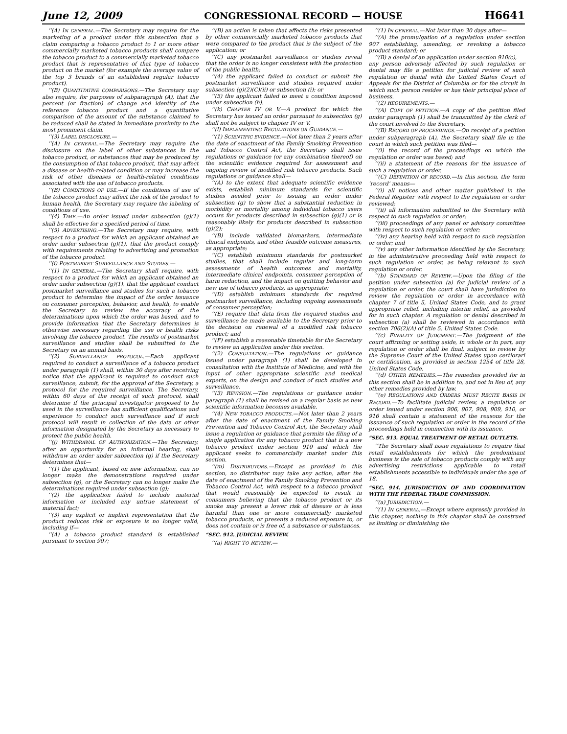June 12, 2009 CONGRESSIONAL RECORD — HOUSE H6641
‘‘(A) IN GENERAL.—The Secretary may require for the marketing of a product under this subsection that a claim comparing a tobacco product to 1 or more other commercially marketed tobacco products shall compare the tobacco product to a commercially marketed tobacco product that is representative of that type of tobacco product on the market (for example the average value of the top 3 brands of an established regular tobacco product).
‘‘(B) QUANTITATIVE COMPARISONS.—The Secretary may also require, for purposes of subparagraph (A), that the percent (or fraction) of change and identity of the reference tobacco product and a quantitative comparison of the amount of the substance claimed to be reduced shall be stated in immediate proximity to the most prominent claim.
‘‘(3) LABEL DISCLOSURE.—
‘‘(A) IN GENERAL.—The Secretary may require the disclosure on the label of other substances in the tobacco product, or substances that may be produced by the consumption of that tobacco product, that may affect a disease or health-related condition or may increase the risk of other diseases or health-related conditions associated with the use of tobacco products.
‘‘(B) CONDITIONS OF USE.—If the conditions of use of the tobacco product may affect the risk of the product to human health, the Secretary may require the labeling of conditions of use.
‘‘(4) TIME.—An order issued under subsection (g)(1) shall be effective for a specified period of time.
‘‘(5) ADVERTISING.—The Secretary may require, with respect to a product for which an applicant obtained an order under subsection (g)(1), that the product comply with requirements relating to advertising and promotion of the tobacco product.
‘‘(i) POSTMARKET SURVEILLANCE AND STUDIES.—
‘‘(1) IN GENERAL.—The Secretary shall require, with respect to a product for which an applicant obtained an order under subsection (g)(1), that the applicant conduct postmarket surveillance and studies for such a tobacco product to determine the impact of the order issuance on consumer perception, behavior, and health, to enable the Secretary to review the accuracy of the determinations upon which the order was based, and to provide information that the Secretary determines is otherwise necessary regarding the use or health risks involving the tobacco product. The results of postmarket surveillance and studies shall be submitted to the Secretary on an annual basis.
‘‘(2) SURVEILLANCE PROTOCOL.—Each applicant required to conduct a surveillance of a tobacco product under paragraph (1) shall, within 30 days after receiving notice that the applicant is required to conduct such surveillance, submit, for the approval of the Secretary, a protocol for the required surveillance. The Secretary, within 60 days of the receipt of such protocol, shall determine if the principal investigator proposed to be used in the surveillance has sufficient qualifications and experience to conduct such surveillance and if such protocol will result in collection of the data or other information designated by the Secretary as necessary to protect the public health.
‘‘(j) WITHDRAWAL OF AUTHORIZATION.—The Secretary, after an opportunity for an informal hearing, shall withdraw an order under subsection (g) if the Secretary determines that—
‘‘(1) the applicant, based on new information, can no longer make the demonstrations required under subsection (g), or the Secretary can no longer make the determinations required under subsection (g);
‘‘(2) the application failed to include material information or included any untrue statement of material fact;
‘‘(3) any explicit or implicit representation that the product reduces risk or exposure is no longer valid, including if—
‘‘(A) a tobacco product standard is established pursuant to section 907;
‘‘(B) an action is taken that affects the risks presented by other commercially marketed tobacco products that were compared to the product that is the subject of the application; or
‘‘(C) any postmarket surveillance or studies reveal that the order is no longer consistent with the protection of the public health;
‘‘(4) the applicant failed to conduct or submit the postmarket surveillance and studies required under subsection (g)(2)(C)(ii) or subsection (i); or
‘‘(5) the applicant failed to meet a condition imposed under subsection (h).
‘‘(k) CHAPTER IV OR V.—A product for which the Secretary has issued an order pursuant to subsection (g) shall not be subject to chapter IV or V.
‘‘(l) IMPLEMENTING REGULATIONS OR GUIDANCE.—
‘‘(1) SCIENTIFIC EVIDENCE.—Not later than 2 years after the date of enactment of the Family Smoking Prevention and Tobacco Control Act, the Secretary shall issue regulations or guidance (or any combination thereof) on the scientific evidence required for assessment and ongoing review of modified risk tobacco products. Such regulations or guidance shall—
‘‘(A) to the extent that adequate scientific evidence exists, establish minimum standards for scientific studies needed prior to issuing an order under subsection (g) to show that a substantial reduction in morbidity or mortality among individual tobacco users occurs for products described in subsection (g)(1) or is reasonably likely for products described in subsection (g)(2);
‘‘(B) include validated biomarkers, intermediate clinical endpoints, and other feasible outcome measures, as appropriate;
‘‘(C) establish minimum standards for postmarket studies, that shall include regular and long-term assessments of health outcomes and mortality, intermediate clinical endpoints, consumer perception of harm reduction, and the impact on quitting behavior and new use of tobacco products, as appropriate;
‘‘(D) establish minimum standards for required postmarket surveillance, including ongoing assessments of consumer perception;
‘‘(E) require that data from the required studies and surveillance be made available to the Secretary prior to the decision on renewal of a modified risk tobacco product; and
‘‘(F) establish a reasonable timetable for the Secretary to review an application under this section.
‘‘(2) CONSULTATION.—The regulations or guidance issued under paragraph (1) shall be developed in consultation with the Institute of Medicine, and with the input of other appropriate scientific and medical experts, on the design and conduct of such studies and surveillance.
‘‘(3) REVISION.—The regulations or guidance under paragraph (1) shall be revised on a regular basis as new scientific information becomes available.
‘‘(4) NEW TOBACCO PRODUCTS.—Not later than 2 years after the date of enactment of the Family Smoking Prevention and Tobacco Control Act, the Secretary shall issue a regulation or guidance that permits the filing of a single application for any tobacco product that is a new tobacco product under section 910 and which the applicant seeks to commercially market under this section.
‘‘(m) DISTRIBUTORS.—Except as provided in this section, no distributor may take any action, after the date of enactment of the Family Smoking Prevention and Tobacco Control Act, with respect to a tobacco product that would reasonably be expected to result in consumers believing that the tobacco product or its smoke may present a lower risk of disease or is less harmful than one or more commercially marketed tobacco products, or presents a reduced exposure to, or does not contain or is free of, a substance or substances.
“SEC. 912. JUDICIAL REVIEW.
‘‘(a) RIGHT TO REVIEW.—
‘‘(1) IN GENERAL.—Not later than 30 days after—
‘‘(A) the promulgation of a regulation under section 907 establishing, amending, or revoking a tobacco product standard; or
‘‘(B) a denial of an application under section 910(c),
any person adversely affected by such regulation or denial may file a petition for judicial review of such regulation or denial with the United States Court of Appeals for the District of Columbia or for the circuit in which such person resides or has their principal place of business.
‘‘(2) REQUIREMENTS.—
‘‘(A) COPY OF PETITION.—A copy of the petition filed under paragraph (1) shall be transmitted by the clerk of the court involved to the Secretary.
‘‘(B) RECORD OF PROCEEDINGS.—On receipt of a petition under subparagraph (A), the Secretary shall file in the court in which such petition was filed—
‘‘(i) the record of the proceedings on which the regulation or order was based; and
‘‘(ii) a statement of the reasons for the issuance of such a regulation or order.
‘‘(C) DEFINITION OF RECORD.—In this section, the term ‘record’ means—
‘‘(i) all notices and other matter published in the Federal Register with respect to the regulation or order reviewed;
‘‘(ii) all information submitted to the Secretary with respect to such regulation or order;
‘‘(iii) proceedings of any panel or advisory committee with respect to such regulation or order;
‘‘(iv) any hearing held with respect to such regulation or order; and
‘‘(v) any other information identified by the Secretary, in the administrative proceeding held with respect to such regulation or order, as being relevant to such regulation or order.
‘‘(b) STANDARD OF REVIEW.—Upon the filing of the petition under subsection (a) for judicial review of a regulation or order, the court shall have jurisdiction to review the regulation or order in accordance with chapter 7 of title 5, United States Code, and to grant appropriate relief, including interim relief, as provided for in such chapter. A regulation or denial described in subsection (a) shall be reviewed in accordance with section 706(2)(A) of title 5, United States Code.
‘‘(c) FINALITY OF JUDGMENT.—The judgment of the court affirming or setting aside, in whole or in part, any regulation or order shall be final, subject to review by the Supreme Court of the United States upon certiorari or certification, as provided in section 1254 of title 28, United States Code.
‘‘(d) OTHER REMEDIES.—The remedies provided for in this section shall be in addition to, and not in lieu of, any other remedies provided by law.
‘‘(e) REGULATIONS AND ORDERS MUST RECITE BASIS IN RECORD.—To facilitate judicial review, a regulation or order issued under section 906, 907, 908, 909, 910, or 916 shall contain a statement of the reasons for the issuance of such regulation or order in the record of the proceedings held in connection with its issuance.
“SEC. 913. EQUAL TREATMENT OF RETAIL OUTLETS.
‘‘The Secretary shall issue regulations to require that retail establishments for which the predominant business is the sale of tobacco products comply with any advertising restrictions applicable to retail establishments accessible to individuals under the age of 18.
“SEC. 914. JURISDICTION OF AND COORDINATION WITH THE FEDERAL TRADE COMMISSION.
‘‘(a) JURISDICTION.—
‘‘(1) IN GENERAL.—Except where expressly provided in this chapter, nothing in this chapter shall be construed as limiting or diminishing the